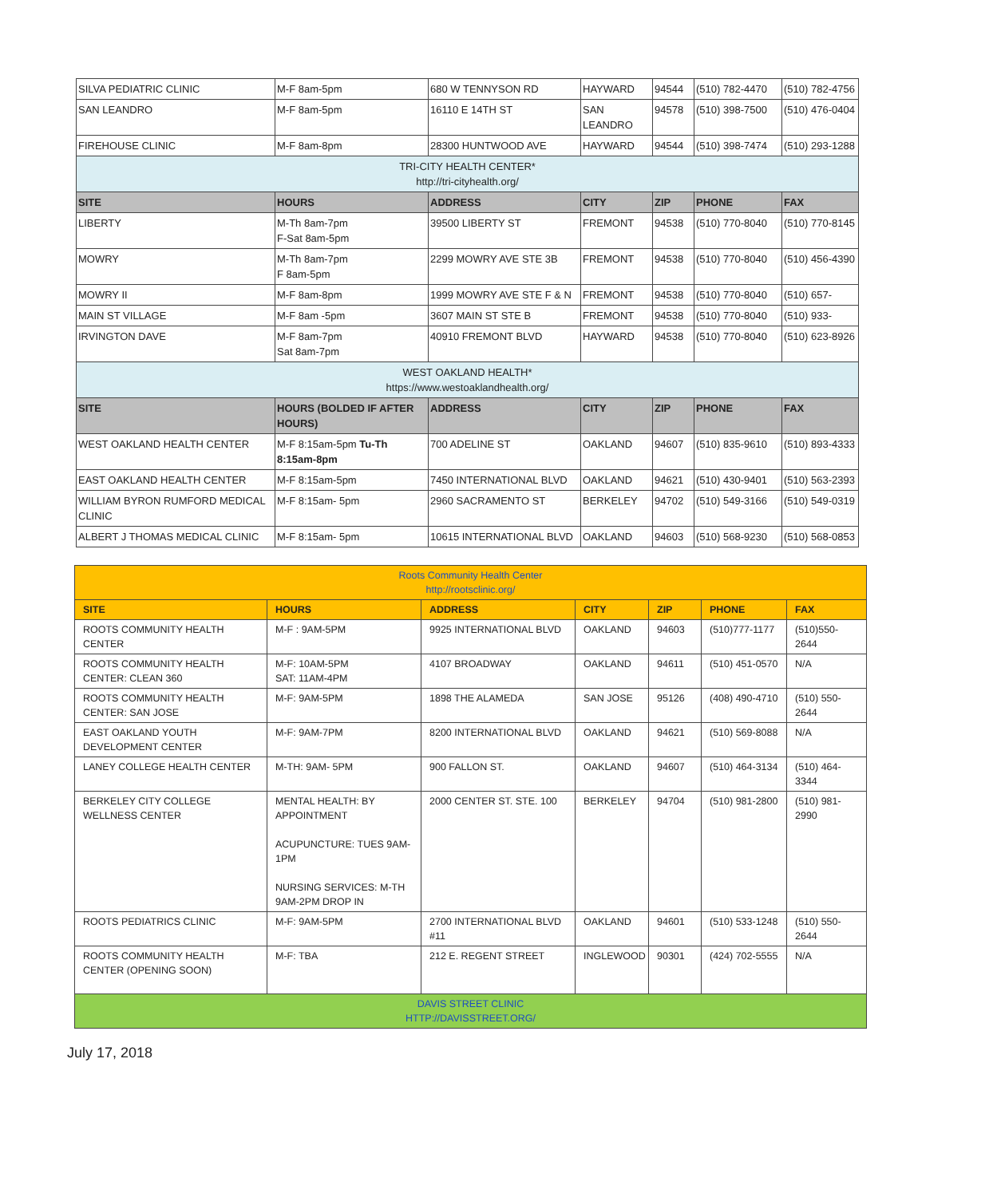| SILVA PEDIATRIC CLINIC | M-F 8am-5pm | 680 W TENNYSON RD | HAYWARD | 94544 | (510) 782-4470 | (510) 782-4756 |
| SAN LEANDRO | M-F 8am-5pm | 16110 E 14TH ST | SAN LEANDRO | 94578 | (510) 398-7500 | (510) 476-0404 |
| FIREHOUSE CLINIC | M-F 8am-8pm | 28300 HUNTWOOD AVE | HAYWARD | 94544 | (510) 398-7474 | (510) 293-1288 |
| TRI-CITY HEALTH CENTER* http://tri-cityhealth.org/ | | | | | | |
| SITE | HOURS | ADDRESS | CITY | ZIP | PHONE | FAX |
| LIBERTY | M-Th 8am-7pm F-Sat 8am-5pm | 39500 LIBERTY ST | FREMONT | 94538 | (510) 770-8040 | (510) 770-8145 |
| MOWRY | M-Th 8am-7pm F 8am-5pm | 2299 MOWRY AVE STE 3B | FREMONT | 94538 | (510) 770-8040 | (510) 456-4390 |
| MOWRY II | M-F 8am-8pm | 1999 MOWRY AVE STE F & N | FREMONT | 94538 | (510) 770-8040 | (510) 657- |
| MAIN ST VILLAGE | M-F 8am -5pm | 3607 MAIN ST STE B | FREMONT | 94538 | (510) 770-8040 | (510) 933- |
| IRVINGTON DAVE | M-F 8am-7pm Sat 8am-7pm | 40910 FREMONT BLVD | HAYWARD | 94538 | (510) 770-8040 | (510) 623-8926 |
| WEST OAKLAND HEALTH* https://www.westoaklandhealth.org/ | | | | | | |
| SITE | HOURS (BOLDED IF AFTER HOURS) | ADDRESS | CITY | ZIP | PHONE | FAX |
| WEST OAKLAND HEALTH CENTER | M-F 8:15am-5pm Tu-Th 8:15am-8pm | 700 ADELINE ST | OAKLAND | 94607 | (510) 835-9610 | (510) 893-4333 |
| EAST OAKLAND HEALTH CENTER | M-F 8:15am-5pm | 7450 INTERNATIONAL BLVD | OAKLAND | 94621 | (510) 430-9401 | (510) 563-2393 |
| WILLIAM BYRON RUMFORD MEDICAL CLINIC | M-F 8:15am- 5pm | 2960 SACRAMENTO ST | BERKELEY | 94702 | (510) 549-3166 | (510) 549-0319 |
| ALBERT J THOMAS MEDICAL CLINIC | M-F 8:15am- 5pm | 10615 INTERNATIONAL BLVD | OAKLAND | 94603 | (510) 568-9230 | (510) 568-0853 |
| Roots Community Health Center http://rootsclinic.org/ | | | | | | |
| SITE | HOURS | ADDRESS | CITY | ZIP | PHONE | FAX |
| ROOTS COMMUNITY HEALTH CENTER | M-F : 9AM-5PM | 9925 INTERNATIONAL BLVD | OAKLAND | 94603 | (510)777-1177 | (510)550-2644 |
| ROOTS COMMUNITY HEALTH CENTER: CLEAN 360 | M-F: 10AM-5PM SAT: 11AM-4PM | 4107 BROADWAY | OAKLAND | 94611 | (510) 451-0570 | N/A |
| ROOTS COMMUNITY HEALTH CENTER: SAN JOSE | M-F: 9AM-5PM | 1898 THE ALAMEDA | SAN JOSE | 95126 | (408) 490-4710 | (510) 550-2644 |
| EAST OAKLAND YOUTH DEVELOPMENT CENTER | M-F: 9AM-7PM | 8200 INTERNATIONAL BLVD | OAKLAND | 94621 | (510) 569-8088 | N/A |
| LANEY COLLEGE HEALTH CENTER | M-TH: 9AM- 5PM | 900 FALLON ST. | OAKLAND | 94607 | (510) 464-3134 | (510) 464-3344 |
| BERKELEY CITY COLLEGE WELLNESS CENTER | MENTAL HEALTH: BY APPOINTMENT ACUPUNCTURE: TUES 9AM-1PM NURSING SERVICES: M-TH 9AM-2PM DROP IN | 2000 CENTER ST. STE. 100 | BERKELEY | 94704 | (510) 981-2800 | (510) 981-2990 |
| ROOTS PEDIATRICS CLINIC | M-F: 9AM-5PM | 2700 INTERNATIONAL BLVD #11 | OAKLAND | 94601 | (510) 533-1248 | (510) 550-2644 |
| ROOTS COMMUNITY HEALTH CENTER (OPENING SOON) | M-F: TBA | 212 E. REGENT STREET | INGLEWOOD | 90301 | (424) 702-5555 | N/A |
| DAVIS STREET CLINIC HTTP://DAVISSTREET.ORG/ | | | | | | |
July 17, 2018